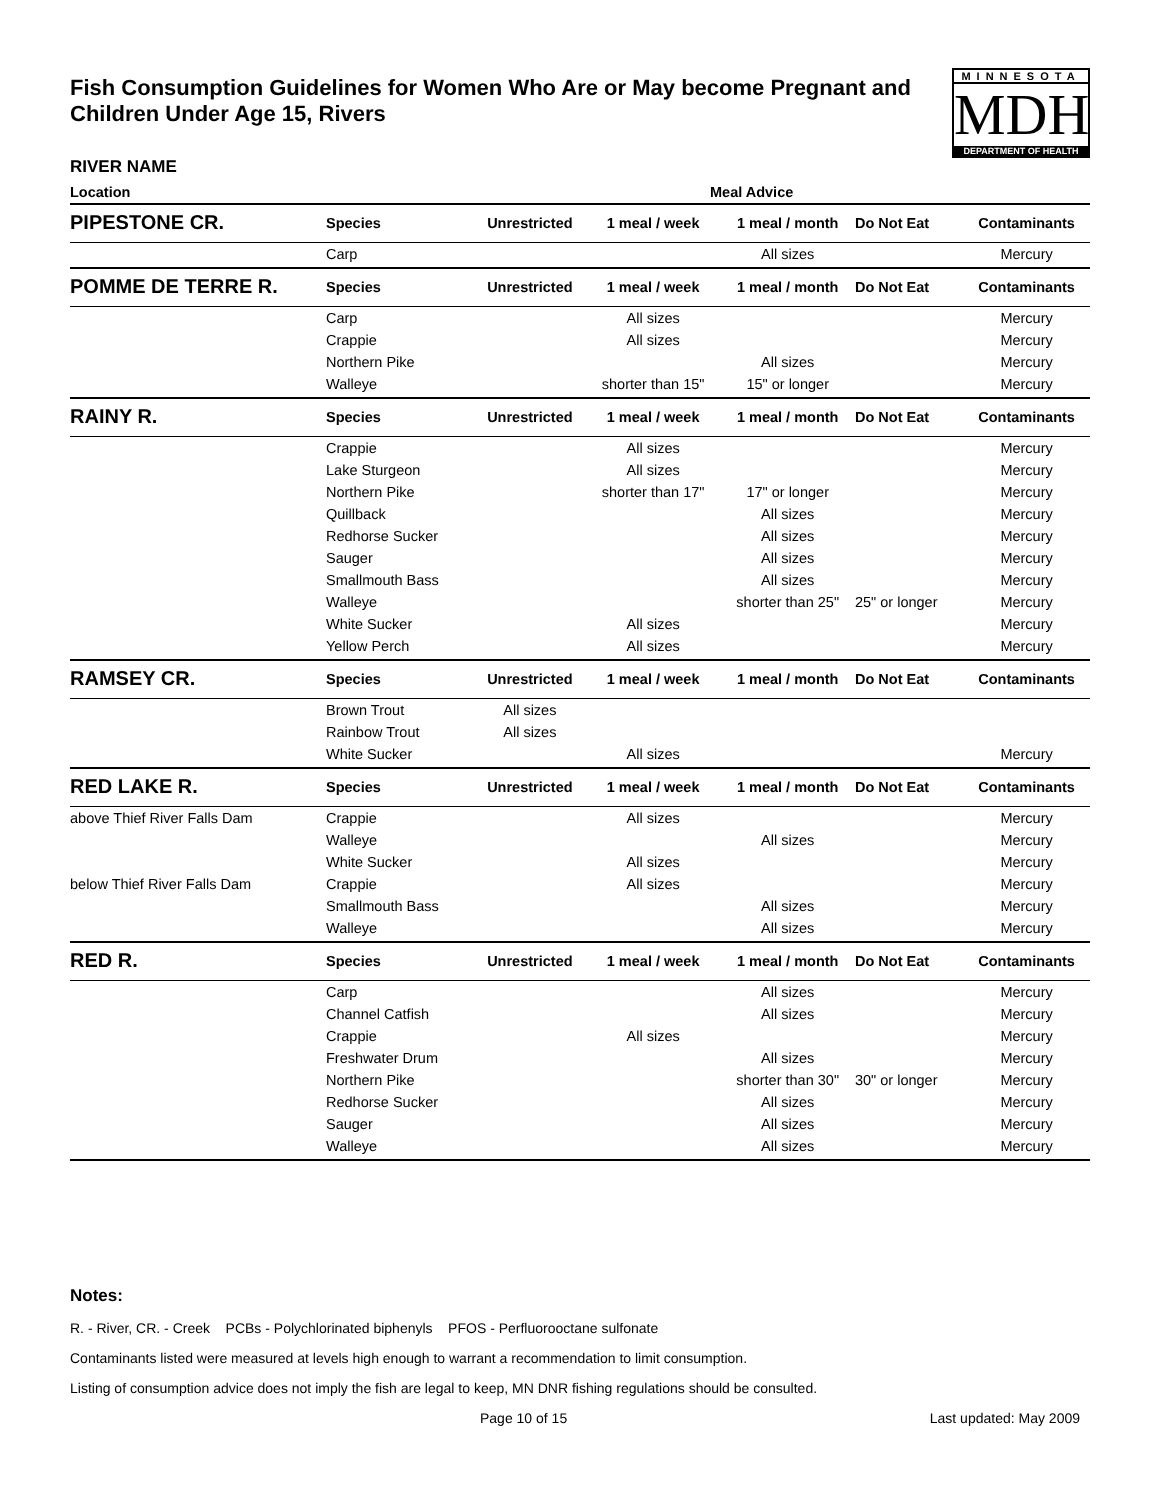Fish Consumption Guidelines for Women Who Are or May become Pregnant and Children Under Age 15, Rivers
MINNESOTA
MDH
DEPARTMENT OF HEALTH
RIVER NAME
| Location | Meal Advice | | | | | |
| --- | --- | --- | --- | --- | --- | --- |
| PIPESTONE CR. | Species | Unrestricted | 1 meal / week | 1 meal / month | Do Not Eat | Contaminants |
| | Carp | | | All sizes | | Mercury |
| POMME DE TERRE R. | Species | Unrestricted | 1 meal / week | 1 meal / month | Do Not Eat | Contaminants |
| | Carp | | All sizes | | | Mercury |
| | Crappie | | All sizes | | | Mercury |
| | Northern Pike | | | All sizes | | Mercury |
| | Walleye | | shorter than 15" | 15" or longer | | Mercury |
| RAINY R. | Species | Unrestricted | 1 meal / week | 1 meal / month | Do Not Eat | Contaminants |
| | Crappie | | All sizes | | | Mercury |
| | Lake Sturgeon | | All sizes | | | Mercury |
| | Northern Pike | | shorter than 17" | 17" or longer | | Mercury |
| | Quillback | | | All sizes | | Mercury |
| | Redhorse Sucker | | | All sizes | | Mercury |
| | Sauger | | | All sizes | | Mercury |
| | Smallmouth Bass | | | All sizes | | Mercury |
| | Walleye | | | shorter than 25" | 25" or longer | Mercury |
| | White Sucker | | All sizes | | | Mercury |
| | Yellow Perch | | All sizes | | | Mercury |
| RAMSEY CR. | Species | Unrestricted | 1 meal / week | 1 meal / month | Do Not Eat | Contaminants |
| | Brown Trout | All sizes | | | | |
| | Rainbow Trout | All sizes | | | | |
| | White Sucker | | All sizes | | | Mercury |
| RED LAKE R. | Species | Unrestricted | 1 meal / week | 1 meal / month | Do Not Eat | Contaminants |
| above Thief River Falls Dam | Crappie | | All sizes | | | Mercury |
| | Walleye | | | All sizes | | Mercury |
| | White Sucker | | All sizes | | | Mercury |
| below Thief River Falls Dam | Crappie | | All sizes | | | Mercury |
| | Smallmouth Bass | | | All sizes | | Mercury |
| | Walleye | | | All sizes | | Mercury |
| RED R. | Species | Unrestricted | 1 meal / week | 1 meal / month | Do Not Eat | Contaminants |
| | Carp | | | All sizes | | Mercury |
| | Channel Catfish | | | All sizes | | Mercury |
| | Crappie | | All sizes | | | Mercury |
| | Freshwater Drum | | | All sizes | | Mercury |
| | Northern Pike | | | shorter than 30" | 30" or longer | Mercury |
| | Redhorse Sucker | | | All sizes | | Mercury |
| | Sauger | | | All sizes | | Mercury |
| | Walleye | | | All sizes | | Mercury |
Notes:
R. - River, CR. - Creek PCBs - Polychlorinated biphenyls PFOS - Perfluorooctane sulfonate
Contaminants listed were measured at levels high enough to warrant a recommendation to limit consumption.
Listing of consumption advice does not imply the fish are legal to keep, MN DNR fishing regulations should be consulted.
Page 10 of 15 Last updated: May 2009